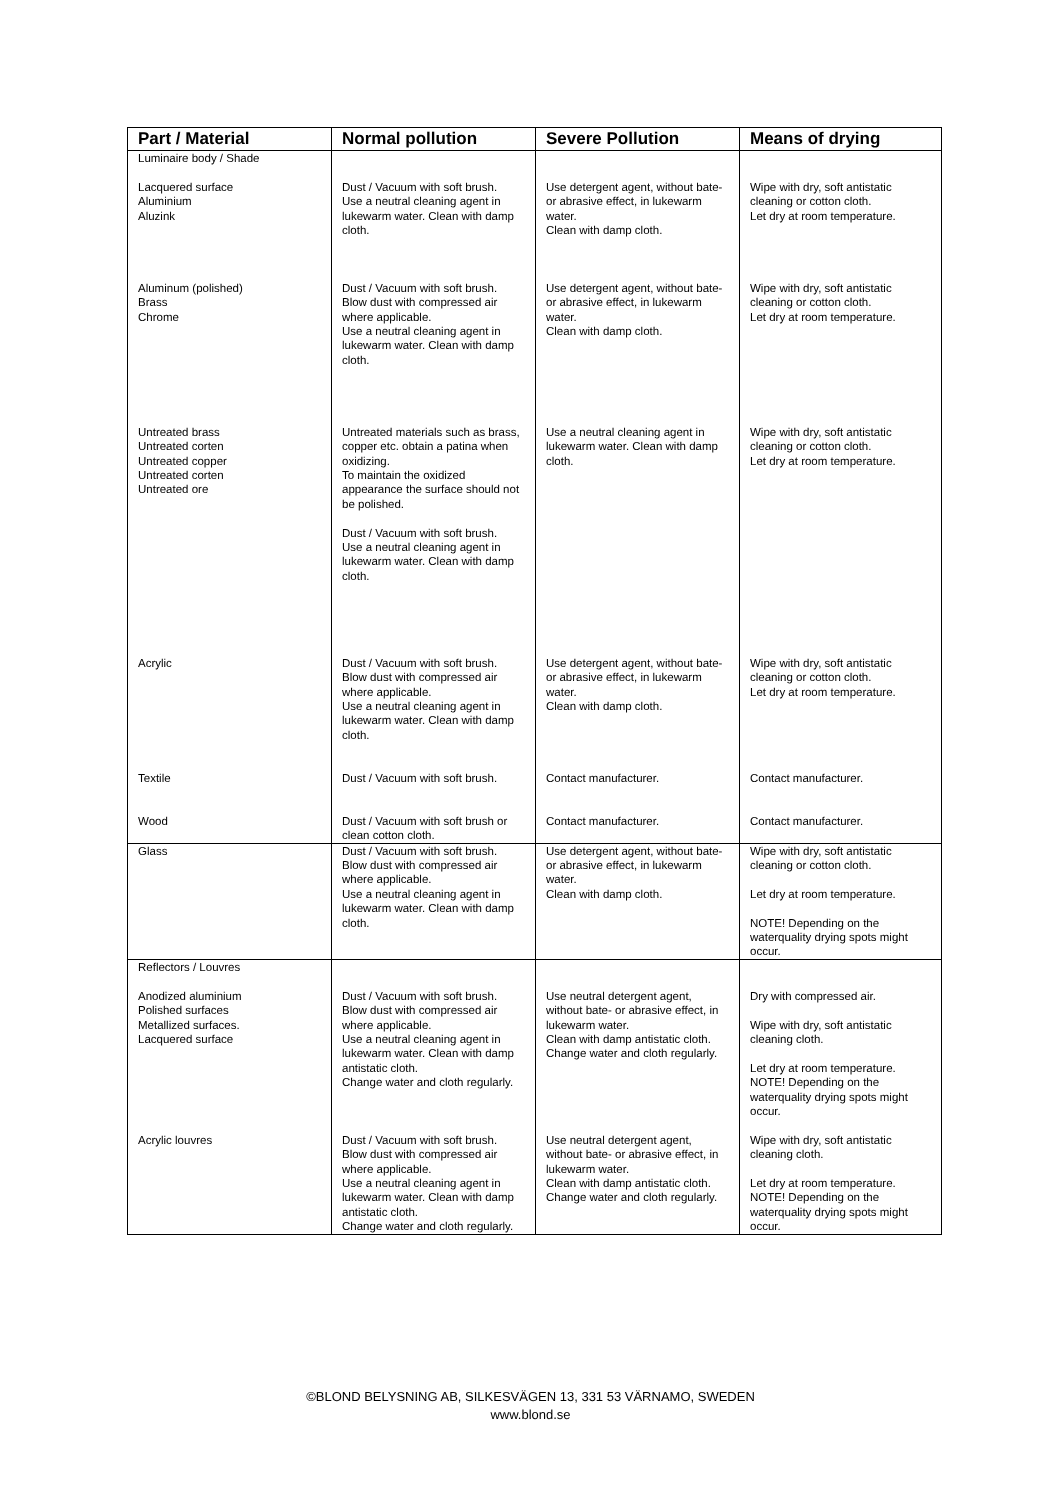| Part / Material | Normal pollution | Severe Pollution | Means of drying |
| --- | --- | --- | --- |
| Luminaire body / Shade | | | |
| Lacquered surface Aluminium Aluzink | Dust / Vacuum with soft brush. Use a neutral cleaning agent in lukewarm water. Clean with damp cloth. | Use detergent agent, without bate- or abrasive effect, in lukewarm water. Clean with damp cloth. | Wipe with dry, soft antistatic cleaning or cotton cloth. Let dry at room temperature. |
| Aluminum (polished) Brass Chrome | Dust / Vacuum with soft brush. Blow dust with compressed air where applicable. Use a neutral cleaning agent in lukewarm water. Clean with damp cloth. | Use detergent agent, without bate- or abrasive effect, in lukewarm water. Clean with damp cloth. | Wipe with dry, soft antistatic cleaning or cotton cloth. Let dry at room temperature. |
| Untreated brass Untreated corten Untreated copper Untreated corten Untreated ore | Untreated materials such as brass, copper etc. obtain a patina when oxidizing. To maintain the oxidized appearance the surface should not be polished. Dust / Vacuum with soft brush. Use a neutral cleaning agent in lukewarm water. Clean with damp cloth. | Use a neutral cleaning agent in lukewarm water. Clean with damp cloth. | Wipe with dry, soft antistatic cleaning or cotton cloth. Let dry at room temperature. |
| Acrylic | Dust / Vacuum with soft brush. Blow dust with compressed air where applicable. Use a neutral cleaning agent in lukewarm water. Clean with damp cloth. | Use detergent agent, without bate- or abrasive effect, in lukewarm water. Clean with damp cloth. | Wipe with dry, soft antistatic cleaning or cotton cloth. Let dry at room temperature. |
| Textile | Dust / Vacuum with soft brush. | Contact manufacturer. | Contact manufacturer. |
| Wood | Dust / Vacuum with soft brush or clean cotton cloth. | Contact manufacturer. | Contact manufacturer. |
| Glass | Dust / Vacuum with soft brush. Blow dust with compressed air where applicable. Use a neutral cleaning agent in lukewarm water. Clean with damp cloth. | Use detergent agent, without bate- or abrasive effect, in lukewarm water. Clean with damp cloth. | Wipe with dry, soft antistatic cleaning or cotton cloth. Let dry at room temperature. NOTE! Depending on the waterquality drying spots might occur. |
| Reflectors / Louvres | | | |
| Anodized aluminium Polished surfaces Metallized surfaces. Lacquered surface | Dust / Vacuum with soft brush. Blow dust with compressed air where applicable. Use a neutral cleaning agent in lukewarm water. Clean with damp antistatic cloth. Change water and cloth regularly. | Use neutral detergent agent, without bate- or abrasive effect, in lukewarm water. Clean with damp antistatic cloth. Change water and cloth regularly. | Dry with compressed air. Wipe with dry, soft antistatic cleaning cloth. Let dry at room temperature. NOTE! Depending on the waterquality drying spots might occur. |
| Acrylic louvres | Dust / Vacuum with soft brush. Blow dust with compressed air where applicable. Use a neutral cleaning agent in lukewarm water. Clean with damp antistatic cloth. Change water and cloth regularly. | Use neutral detergent agent, without bate- or abrasive effect, in lukewarm water. Clean with damp antistatic cloth. Change water and cloth regularly. | Wipe with dry, soft antistatic cleaning cloth. Let dry at room temperature. NOTE! Depending on the waterquality drying spots might occur. |
©BLOND BELYSNING AB, SILKESVÄGEN 13, 331 53 VÄRNAMO, SWEDEN
www.blond.se